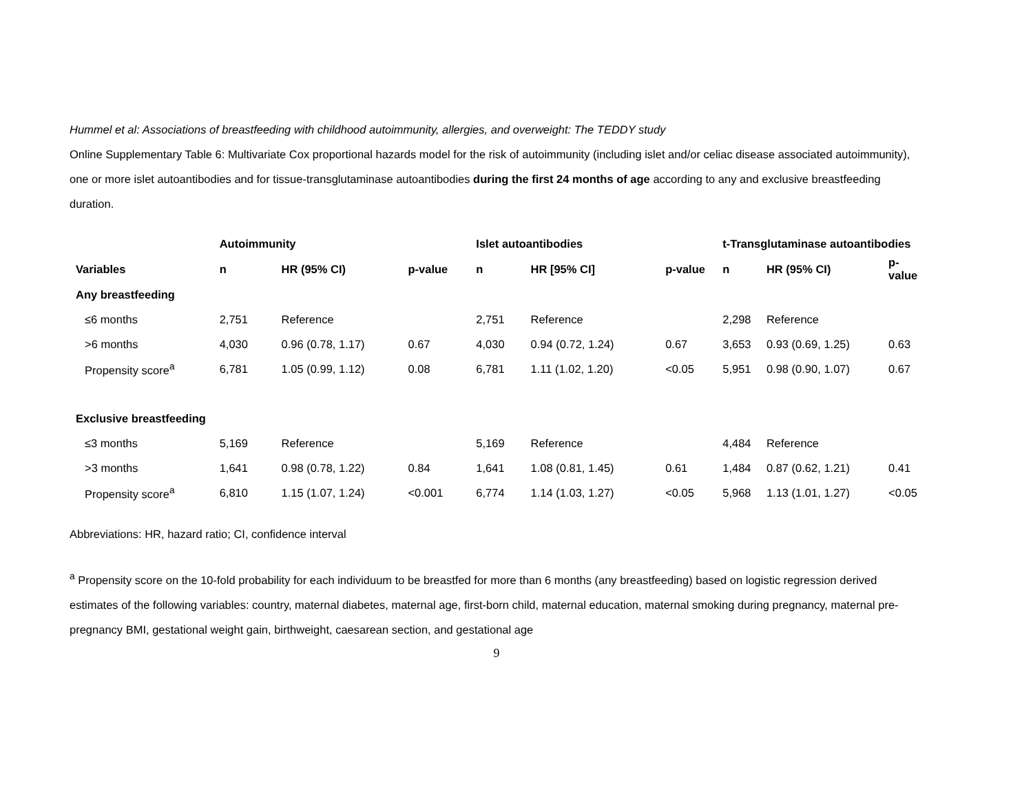Hummel et al: Associations of breastfeeding with childhood autoimmunity, allergies, and overweight: The TEDDY study
Online Supplementary Table 6: Multivariate Cox proportional hazards model for the risk of autoimmunity (including islet and/or celiac disease associated autoimmunity), one or more islet autoantibodies and for tissue-transglutaminase autoantibodies during the first 24 months of age according to any and exclusive breastfeeding duration.
| | Autoimmunity | | | Islet autoantibodies | | | t-Transglutaminase autoantibodies | | |
| --- | --- | --- | --- | --- | --- | --- | --- | --- | --- |
| Variables | n | HR (95% CI) | p-value | n | HR [95% CI] | p-value | n | HR (95% CI) | p- value |
| Any breastfeeding | | | | | | | | | |
| ≤6 months | 2,751 | Reference | | 2,751 | Reference | | 2,298 | Reference | |
| >6 months | 4,030 | 0.96 (0.78, 1.17) | 0.67 | 4,030 | 0.94 (0.72, 1.24) | 0.67 | 3,653 | 0.93 (0.69, 1.25) | 0.63 |
| Propensity score<sup>a</sup> | 6,781 | 1.05 (0.99, 1.12) | 0.08 | 6,781 | 1.11 (1.02, 1.20) | <0.05 | 5,951 | 0.98 (0.90, 1.07) | 0.67 |
| Exclusive breastfeeding | | | | | | | | | |
| ≤3 months | 5,169 | Reference | | 5,169 | Reference | | 4,484 | Reference | |
| >3 months | 1,641 | 0.98 (0.78, 1.22) | 0.84 | 1,641 | 1.08 (0.81, 1.45) | 0.61 | 1,484 | 0.87 (0.62, 1.21) | 0.41 |
| Propensity score<sup>a</sup> | 6,810 | 1.15 (1.07, 1.24) | <0.001 | 6,774 | 1.14 (1.03, 1.27) | <0.05 | 5,968 | 1.13 (1.01, 1.27) | <0.05 |
Abbreviations: HR, hazard ratio; CI, confidence interval
<sup>a</sup> Propensity score on the 10-fold probability for each individuum to be breastfed for more than 6 months (any breastfeeding) based on logistic regression derived estimates of the following variables: country, maternal diabetes, maternal age, first-born child, maternal education, maternal smoking during pregnancy, maternal pre-pregnancy BMI, gestational weight gain, birthweight, caesarean section, and gestational age
9